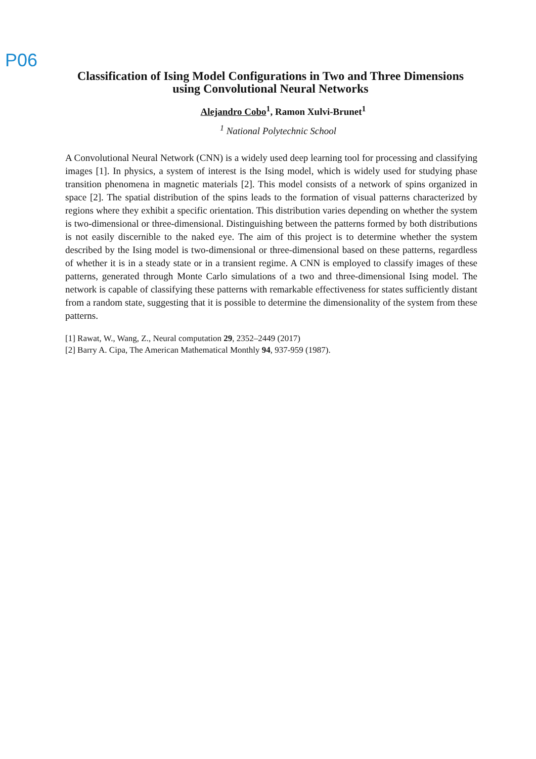P06
Classification of Ising Model Configurations in Two and Three Dimensions using Convolutional Neural Networks
Alejandro Cobo<sup>1</sup>, Ramon Xulvi-Brunet<sup>1</sup>
<sup>1</sup> National Polytechnic School
A Convolutional Neural Network (CNN) is a widely used deep learning tool for processing and classifying images [1]. In physics, a system of interest is the Ising model, which is widely used for studying phase transition phenomena in magnetic materials [2]. This model consists of a network of spins organized in space [2]. The spatial distribution of the spins leads to the formation of visual patterns characterized by regions where they exhibit a specific orientation. This distribution varies depending on whether the system is two-dimensional or three-dimensional. Distinguishing between the patterns formed by both distributions is not easily discernible to the naked eye. The aim of this project is to determine whether the system described by the Ising model is two-dimensional or three-dimensional based on these patterns, regardless of whether it is in a steady state or in a transient regime. A CNN is employed to classify images of these patterns, generated through Monte Carlo simulations of a two and three-dimensional Ising model. The network is capable of classifying these patterns with remarkable effectiveness for states sufficiently distant from a random state, suggesting that it is possible to determine the dimensionality of the system from these patterns.
[1] Rawat, W., Wang, Z., Neural computation 29, 2352–2449 (2017)
[2] Barry A. Cipa, The American Mathematical Monthly 94, 937-959 (1987).